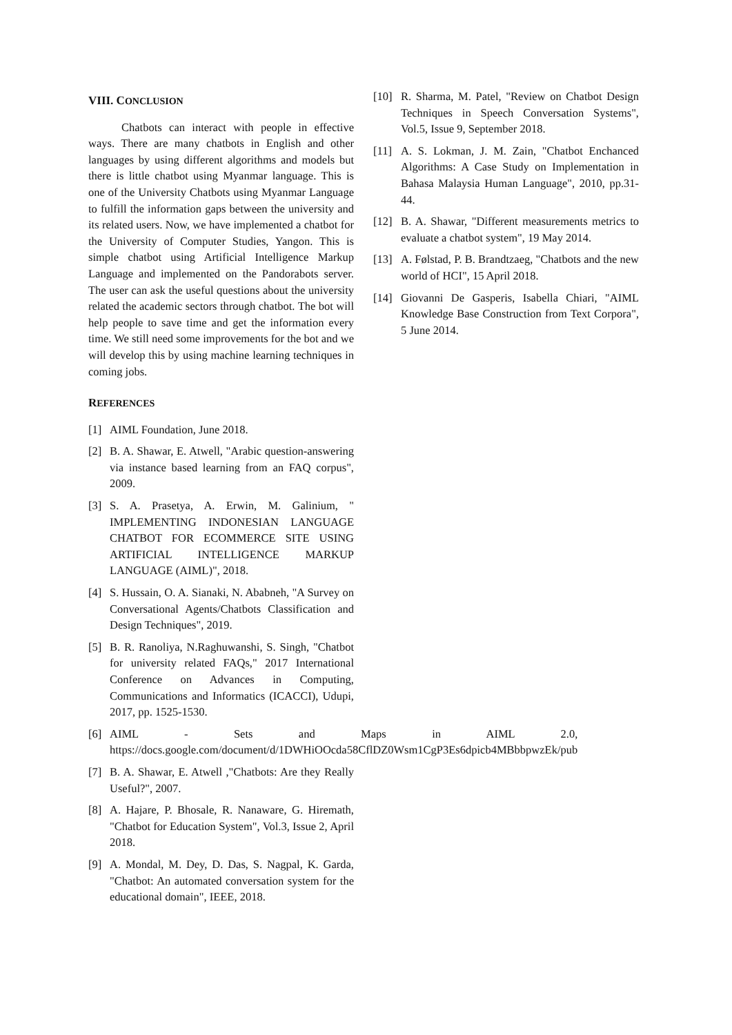VIII. CONCLUSION
Chatbots can interact with people in effective ways. There are many chatbots in English and other languages by using different algorithms and models but there is little chatbot using Myanmar language. This is one of the University Chatbots using Myanmar Language to fulfill the information gaps between the university and its related users. Now, we have implemented a chatbot for the University of Computer Studies, Yangon. This is simple chatbot using Artificial Intelligence Markup Language and implemented on the Pandorabots server. The user can ask the useful questions about the university related the academic sectors through chatbot. The bot will help people to save time and get the information every time. We still need some improvements for the bot and we will develop this by using machine learning techniques in coming jobs.
REFERENCES
[1] AIML Foundation, June 2018.
[2] B. A. Shawar, E. Atwell, "Arabic question-answering via instance based learning from an FAQ corpus", 2009.
[3] S. A. Prasetya, A. Erwin, M. Galinium, " IMPLEMENTING INDONESIAN LANGUAGE CHATBOT FOR ECOMMERCE SITE USING ARTIFICIAL INTELLIGENCE MARKUP LANGUAGE (AIML)", 2018.
[4] S. Hussain, O. A. Sianaki, N. Ababneh, "A Survey on Conversational Agents/Chatbots Classification and Design Techniques", 2019.
[5] B. R. Ranoliya, N.Raghuwanshi, S. Singh, "Chatbot for university related FAQs," 2017 International Conference on Advances in Computing, Communications and Informatics (ICACCI), Udupi, 2017, pp. 1525-1530.
[6] AIML - Sets and Maps in AIML 2.0, https://docs.google.com/document/d/1DWHiOOcda58CflDZ0Wsm1CgP3Es6dpicb4MBbbpwzEk/pub
[7] B. A. Shawar, E. Atwell ,"Chatbots: Are they Really Useful?", 2007.
[8] A. Hajare, P. Bhosale, R. Nanaware, G. Hiremath, "Chatbot for Education System", Vol.3, Issue 2, April 2018.
[9] A. Mondal, M. Dey, D. Das, S. Nagpal, K. Garda, "Chatbot: An automated conversation system for the educational domain", IEEE, 2018.
[10] R. Sharma, M. Patel, "Review on Chatbot Design Techniques in Speech Conversation Systems", Vol.5, Issue 9, September 2018.
[11] A. S. Lokman, J. M. Zain, "Chatbot Enchanced Algorithms: A Case Study on Implementation in Bahasa Malaysia Human Language", 2010, pp.31-44.
[12] B. A. Shawar, "Different measurements metrics to evaluate a chatbot system", 19 May 2014.
[13] A. Følstad, P. B. Brandtzaeg, "Chatbots and the new world of HCI", 15 April 2018.
[14] Giovanni De Gasperis, Isabella Chiari, "AIML Knowledge Base Construction from Text Corpora", 5 June 2014.